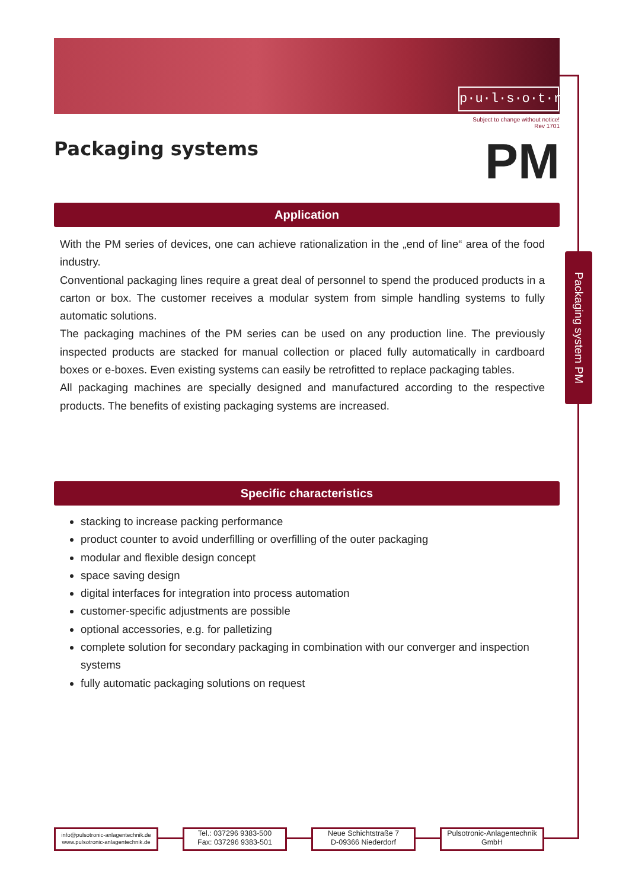p·u·l·s·o·t·r·o·n·i·c
Packaging system PM
Subject to change without notice!
Rev 1701
Packaging systems
PM
Application
With the PM series of devices, one can achieve rationalization in the „end of line“ area of the food industry.
Conventional packaging lines require a great deal of personnel to spend the produced products in a carton or box. The customer receives a modular system from simple handling systems to fully automatic solutions.
The packaging machines of the PM series can be used on any production line. The previously inspected products are stacked for manual collection or placed fully automatically in cardboard boxes or e-boxes. Even existing systems can easily be retrofitted to replace packaging tables.
All packaging machines are specially designed and manufactured according to the respective products. The benefits of existing packaging systems are increased.
Specific characteristics
stacking to increase packing performance
product counter to avoid underfilling or overfilling of the outer packaging
modular and flexible design concept
space saving design
digital interfaces for integration into process automation
customer-specific adjustments are possible
optional accessories, e.g. for palletizing
complete solution for secondary packaging in combination with our converger and inspection systems
fully automatic packaging solutions on request
info@pulsotronic-anlagentechnik.de
www.pulsotronic-anlagentechnik.de
Tel.: 037296 9383-500
Fax: 037296 9383-501
Neue Schichtstraße 7
D-09366 Niederdorf
Pulsotronic-Anlagentechnik
GmbH